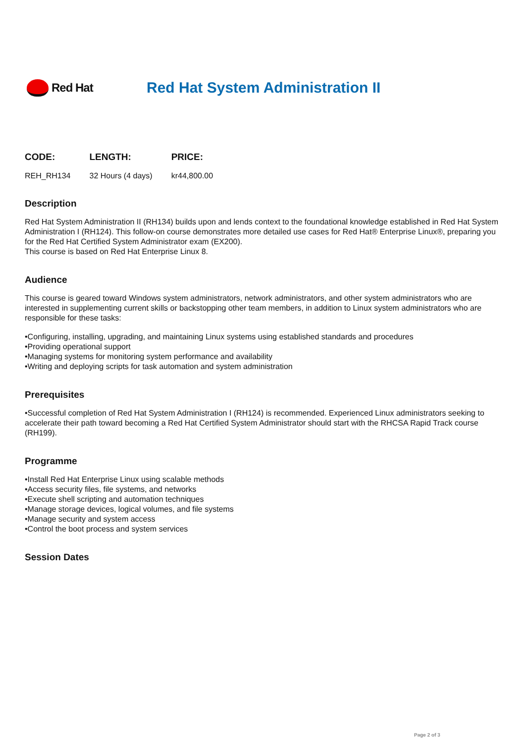Red Hat
Red Hat System Administration II
| CODE: | LENGTH: | PRICE: |
| --- | --- | --- |
| REH_RH134 | 32 Hours (4 days) | kr44,800.00 |
Description
Red Hat System Administration II (RH134) builds upon and lends context to the foundational knowledge established in Red Hat System Administration I (RH124). This follow-on course demonstrates more detailed use cases for Red Hat® Enterprise Linux®, preparing you for the Red Hat Certified System Administrator exam (EX200).
This course is based on Red Hat Enterprise Linux 8.
Audience
This course is geared toward Windows system administrators, network administrators, and other system administrators who are interested in supplementing current skills or backstopping other team members, in addition to Linux system administrators who are responsible for these tasks:
•Configuring, installing, upgrading, and maintaining Linux systems using established standards and procedures
•Providing operational support
•Managing systems for monitoring system performance and availability
•Writing and deploying scripts for task automation and system administration
Prerequisites
•Successful completion of Red Hat System Administration I (RH124) is recommended. Experienced Linux administrators seeking to accelerate their path toward becoming a Red Hat Certified System Administrator should start with the RHCSA Rapid Track course (RH199).
Programme
•Install Red Hat Enterprise Linux using scalable methods
•Access security files, file systems, and networks
•Execute shell scripting and automation techniques
•Manage storage devices, logical volumes, and file systems
•Manage security and system access
•Control the boot process and system services
Session Dates
Page 2 of 3